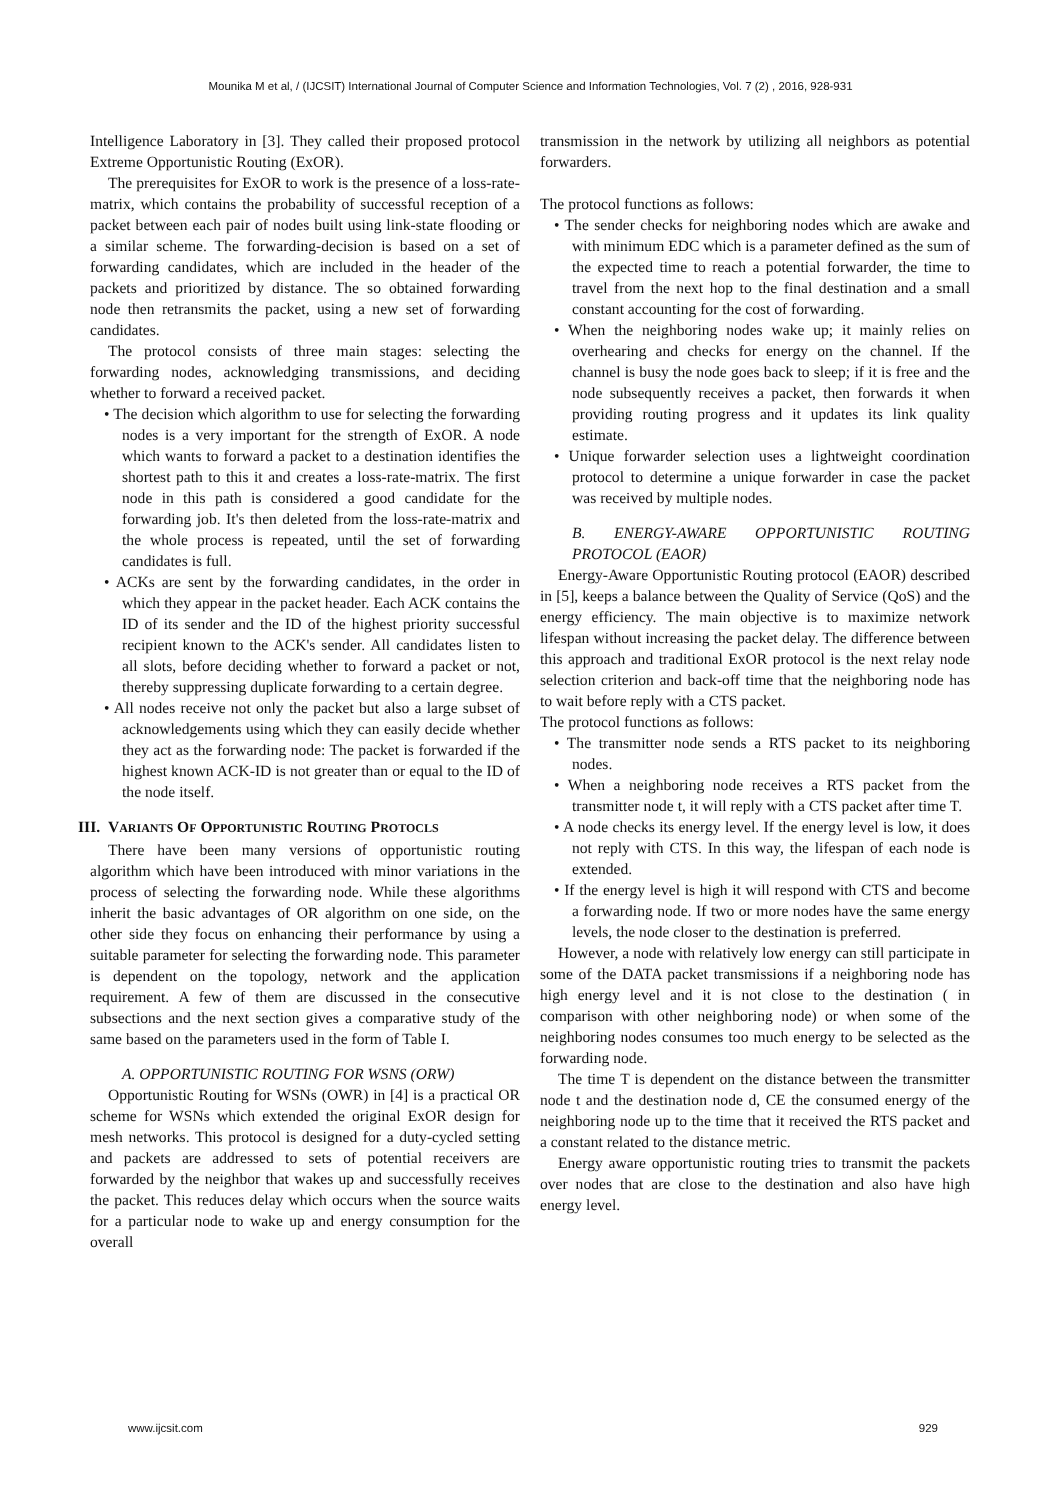Mounika M et al, / (IJCSIT) International Journal of Computer Science and Information Technologies, Vol. 7 (2) , 2016, 928-931
Intelligence Laboratory in [3]. They called their proposed protocol Extreme Opportunistic Routing (ExOR).
The prerequisites for ExOR to work is the presence of a loss-rate-matrix, which contains the probability of successful reception of a packet between each pair of nodes built using link-state flooding or a similar scheme. The forwarding-decision is based on a set of forwarding candidates, which are included in the header of the packets and prioritized by distance. The so obtained forwarding node then retransmits the packet, using a new set of forwarding candidates.
The protocol consists of three main stages: selecting the forwarding nodes, acknowledging transmissions, and deciding whether to forward a received packet.
• The decision which algorithm to use for selecting the forwarding nodes is a very important for the strength of ExOR. A node which wants to forward a packet to a destination identifies the shortest path to this it and creates a loss-rate-matrix. The first node in this path is considered a good candidate for the forwarding job. It's then deleted from the loss-rate-matrix and the whole process is repeated, until the set of forwarding candidates is full.
• ACKs are sent by the forwarding candidates, in the order in which they appear in the packet header. Each ACK contains the ID of its sender and the ID of the highest priority successful recipient known to the ACK's sender. All candidates listen to all slots, before deciding whether to forward a packet or not, thereby suppressing duplicate forwarding to a certain degree.
• All nodes receive not only the packet but also a large subset of acknowledgements using which they can easily decide whether they act as the forwarding node: The packet is forwarded if the highest known ACK-ID is not greater than or equal to the ID of the node itself.
III. VARIANTS OF OPPORTUNISTIC ROUTING PROTOCLS
There have been many versions of opportunistic routing algorithm which have been introduced with minor variations in the process of selecting the forwarding node. While these algorithms inherit the basic advantages of OR algorithm on one side, on the other side they focus on enhancing their performance by using a suitable parameter for selecting the forwarding node. This parameter is dependent on the topology, network and the application requirement. A few of them are discussed in the consecutive subsections and the next section gives a comparative study of the same based on the parameters used in the form of Table I.
A. OPPORTUNISTIC ROUTING FOR WSNS (ORW)
Opportunistic Routing for WSNs (OWR) in [4] is a practical OR scheme for WSNs which extended the original ExOR design for mesh networks. This protocol is designed for a duty-cycled setting and packets are addressed to sets of potential receivers are forwarded by the neighbor that wakes up and successfully receives the packet. This reduces delay which occurs when the source waits for a particular node to wake up and energy consumption for the overall
transmission in the network by utilizing all neighbors as potential forwarders.
The protocol functions as follows:
• The sender checks for neighboring nodes which are awake and with minimum EDC which is a parameter defined as the sum of the expected time to reach a potential forwarder, the time to travel from the next hop to the final destination and a small constant accounting for the cost of forwarding.
• When the neighboring nodes wake up; it mainly relies on overhearing and checks for energy on the channel. If the channel is busy the node goes back to sleep; if it is free and the node subsequently receives a packet, then forwards it when providing routing progress and it updates its link quality estimate.
• Unique forwarder selection uses a lightweight coordination protocol to determine a unique forwarder in case the packet was received by multiple nodes.
B. ENERGY-AWARE OPPORTUNISTIC ROUTING PROTOCOL (EAOR)
Energy-Aware Opportunistic Routing protocol (EAOR) described in [5], keeps a balance between the Quality of Service (QoS) and the energy efficiency. The main objective is to maximize network lifespan without increasing the packet delay. The difference between this approach and traditional ExOR protocol is the next relay node selection criterion and back-off time that the neighboring node has to wait before reply with a CTS packet.
The protocol functions as follows:
• The transmitter node sends a RTS packet to its neighboring nodes.
• When a neighboring node receives a RTS packet from the transmitter node t, it will reply with a CTS packet after time T.
• A node checks its energy level. If the energy level is low, it does not reply with CTS. In this way, the lifespan of each node is extended.
• If the energy level is high it will respond with CTS and become a forwarding node. If two or more nodes have the same energy levels, the node closer to the destination is preferred.
However, a node with relatively low energy can still participate in some of the DATA packet transmissions if a neighboring node has high energy level and it is not close to the destination ( in comparison with other neighboring node) or when some of the neighboring nodes consumes too much energy to be selected as the forwarding node.
The time T is dependent on the distance between the transmitter node t and the destination node d, CE the consumed energy of the neighboring node up to the time that it received the RTS packet and a constant related to the distance metric.
Energy aware opportunistic routing tries to transmit the packets over nodes that are close to the destination and also have high energy level.
www.ijcsit.com 929